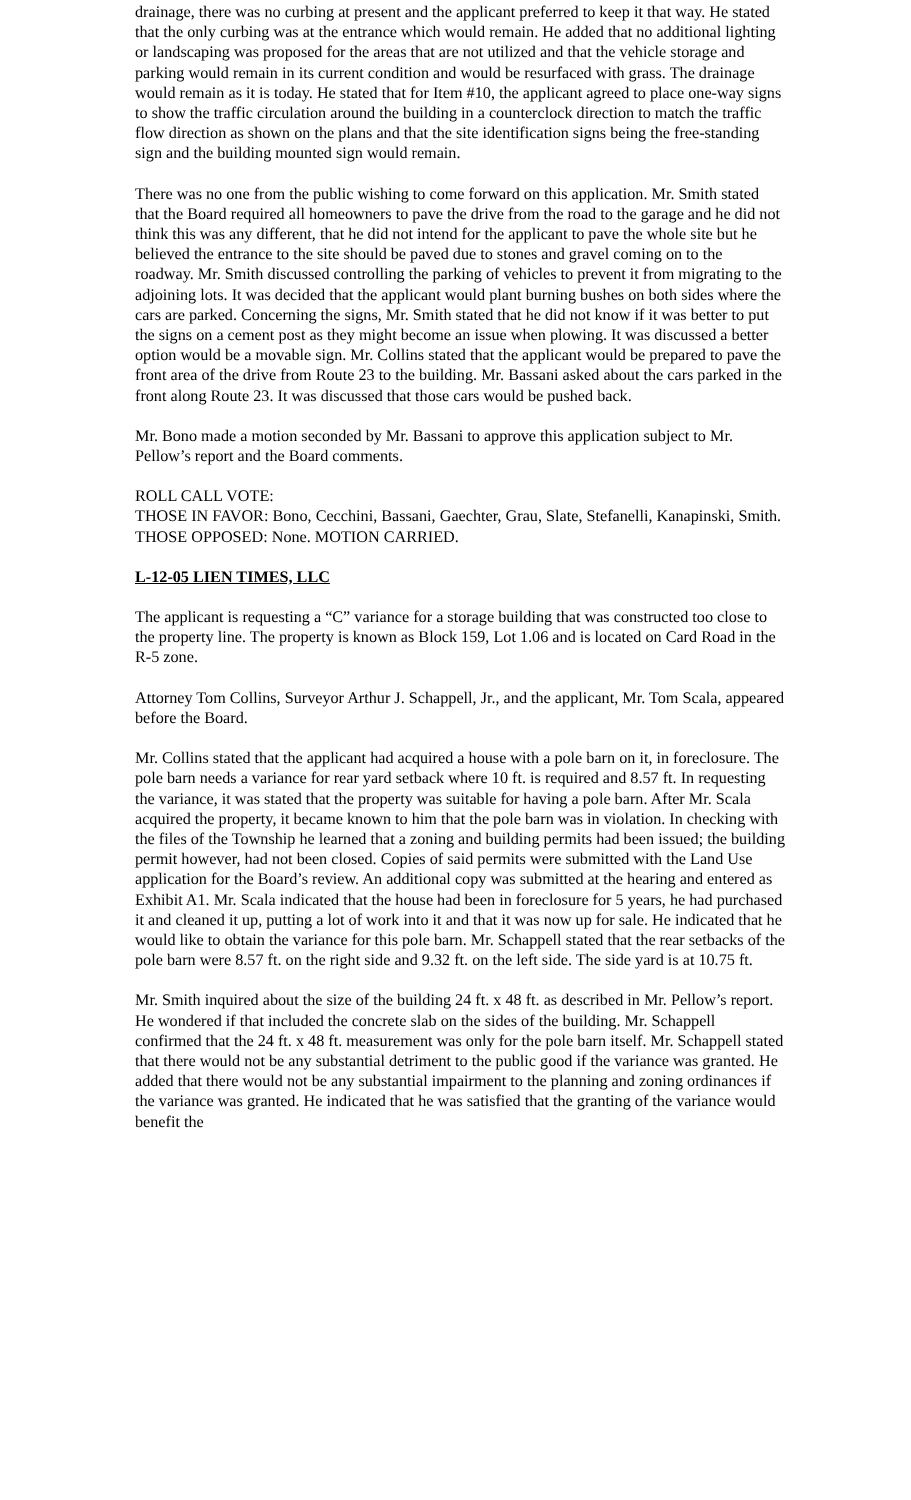drainage, there was no curbing at present and the applicant preferred to keep it that way. He stated that the only curbing was at the entrance which would remain. He added that no additional lighting or landscaping was proposed for the areas that are not utilized and that the vehicle storage and parking would remain in its current condition and would be resurfaced with grass. The drainage would remain as it is today. He stated that for Item #10, the applicant agreed to place one-way signs to show the traffic circulation around the building in a counterclock direction to match the traffic flow direction as shown on the plans and that the site identification signs being the free-standing sign and the building mounted sign would remain.
There was no one from the public wishing to come forward on this application. Mr. Smith stated that the Board required all homeowners to pave the drive from the road to the garage and he did not think this was any different, that he did not intend for the applicant to pave the whole site but he believed the entrance to the site should be paved due to stones and gravel coming on to the roadway. Mr. Smith discussed controlling the parking of vehicles to prevent it from migrating to the adjoining lots. It was decided that the applicant would plant burning bushes on both sides where the cars are parked. Concerning the signs, Mr. Smith stated that he did not know if it was better to put the signs on a cement post as they might become an issue when plowing. It was discussed a better option would be a movable sign. Mr. Collins stated that the applicant would be prepared to pave the front area of the drive from Route 23 to the building. Mr. Bassani asked about the cars parked in the front along Route 23. It was discussed that those cars would be pushed back.
Mr. Bono made a motion seconded by Mr. Bassani to approve this application subject to Mr. Pellow’s report and the Board comments.
ROLL CALL VOTE:
THOSE IN FAVOR: Bono, Cecchini, Bassani, Gaechter, Grau, Slate, Stefanelli, Kanapinski, Smith.
THOSE OPPOSED: None. MOTION CARRIED.
L-12-05 LIEN TIMES, LLC
The applicant is requesting a “C” variance for a storage building that was constructed too close to the property line. The property is known as Block 159, Lot 1.06 and is located on Card Road in the R-5 zone.
Attorney Tom Collins, Surveyor Arthur J. Schappell, Jr., and the applicant, Mr. Tom Scala, appeared before the Board.
Mr. Collins stated that the applicant had acquired a house with a pole barn on it, in foreclosure. The pole barn needs a variance for rear yard setback where 10 ft. is required and 8.57 ft. In requesting the variance, it was stated that the property was suitable for having a pole barn. After Mr. Scala acquired the property, it became known to him that the pole barn was in violation. In checking with the files of the Township he learned that a zoning and building permits had been issued; the building permit however, had not been closed. Copies of said permits were submitted with the Land Use application for the Board’s review. An additional copy was submitted at the hearing and entered as Exhibit A1. Mr. Scala indicated that the house had been in foreclosure for 5 years, he had purchased it and cleaned it up, putting a lot of work into it and that it was now up for sale. He indicated that he would like to obtain the variance for this pole barn. Mr. Schappell stated that the rear setbacks of the pole barn were 8.57 ft. on the right side and 9.32 ft. on the left side. The side yard is at 10.75 ft.
Mr. Smith inquired about the size of the building 24 ft. x 48 ft. as described in Mr. Pellow’s report. He wondered if that included the concrete slab on the sides of the building. Mr. Schappell confirmed that the 24 ft. x 48 ft. measurement was only for the pole barn itself. Mr. Schappell stated that there would not be any substantial detriment to the public good if the variance was granted. He added that there would not be any substantial impairment to the planning and zoning ordinances if the variance was granted. He indicated that he was satisfied that the granting of the variance would benefit the